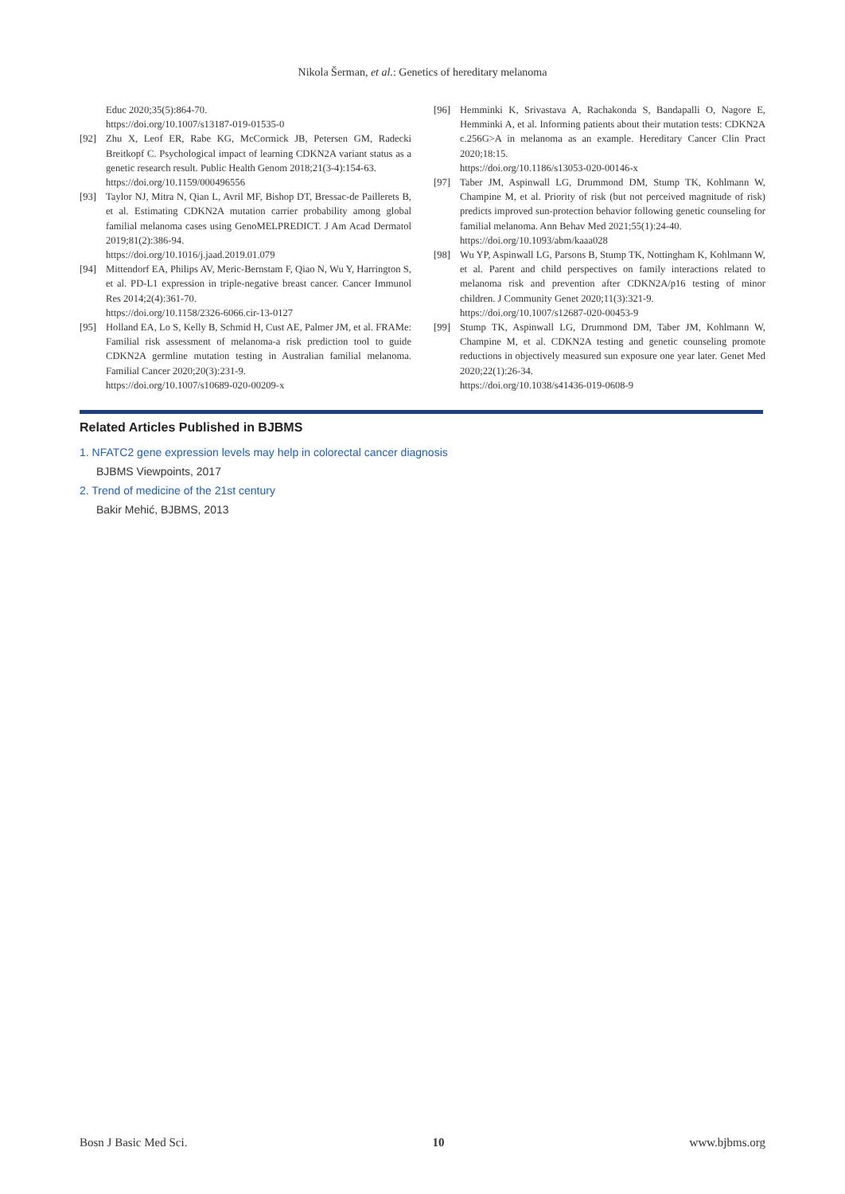Nikola Šerman, et al.: Genetics of hereditary melanoma
Educ 2020;35(5):864-70.
https://doi.org/10.1007/s13187-019-01535-0
[92] Zhu X, Leof ER, Rabe KG, McCormick JB, Petersen GM, Radecki Breitkopf C. Psychological impact of learning CDKN2A variant status as a genetic research result. Public Health Genom 2018;21(3-4):154-63.
https://doi.org/10.1159/000496556
[93] Taylor NJ, Mitra N, Qian L, Avril MF, Bishop DT, Bressac-de Paillerets B, et al. Estimating CDKN2A mutation carrier probability among global familial melanoma cases using GenoMELPREDICT. J Am Acad Dermatol 2019;81(2):386-94.
https://doi.org/10.1016/j.jaad.2019.01.079
[94] Mittendorf EA, Philips AV, Meric-Bernstam F, Qiao N, Wu Y, Harrington S, et al. PD-L1 expression in triple-negative breast cancer. Cancer Immunol Res 2014;2(4):361-70.
https://doi.org/10.1158/2326-6066.cir-13-0127
[95] Holland EA, Lo S, Kelly B, Schmid H, Cust AE, Palmer JM, et al. FRAMe: Familial risk assessment of melanoma-a risk prediction tool to guide CDKN2A germline mutation testing in Australian familial melanoma. Familial Cancer 2020;20(3):231-9.
https://doi.org/10.1007/s10689-020-00209-x
[96] Hemminki K, Srivastava A, Rachakonda S, Bandapalli O, Nagore E, Hemminki A, et al. Informing patients about their mutation tests: CDKN2A c.256G>A in melanoma as an example. Hereditary Cancer Clin Pract 2020;18:15.
https://doi.org/10.1186/s13053-020-00146-x
[97] Taber JM, Aspinwall LG, Drummond DM, Stump TK, Kohlmann W, Champine M, et al. Priority of risk (but not perceived magnitude of risk) predicts improved sun-protection behavior following genetic counseling for familial melanoma. Ann Behav Med 2021;55(1):24-40.
https://doi.org/10.1093/abm/kaaa028
[98] Wu YP, Aspinwall LG, Parsons B, Stump TK, Nottingham K, Kohlmann W, et al. Parent and child perspectives on family interactions related to melanoma risk and prevention after CDKN2A/p16 testing of minor children. J Community Genet 2020;11(3):321-9.
https://doi.org/10.1007/s12687-020-00453-9
[99] Stump TK, Aspinwall LG, Drummond DM, Taber JM, Kohlmann W, Champine M, et al. CDKN2A testing and genetic counseling promote reductions in objectively measured sun exposure one year later. Genet Med 2020;22(1):26-34.
https://doi.org/10.1038/s41436-019-0608-9
Related Articles Published in BJBMS
1. NFATC2 gene expression levels may help in colorectal cancer diagnosis
BJBMS Viewpoints, 2017
2. Trend of medicine of the 21st century
Bakir Mehić, BJBMS, 2013
Bosn J Basic Med Sci. 10 www.bjbms.org